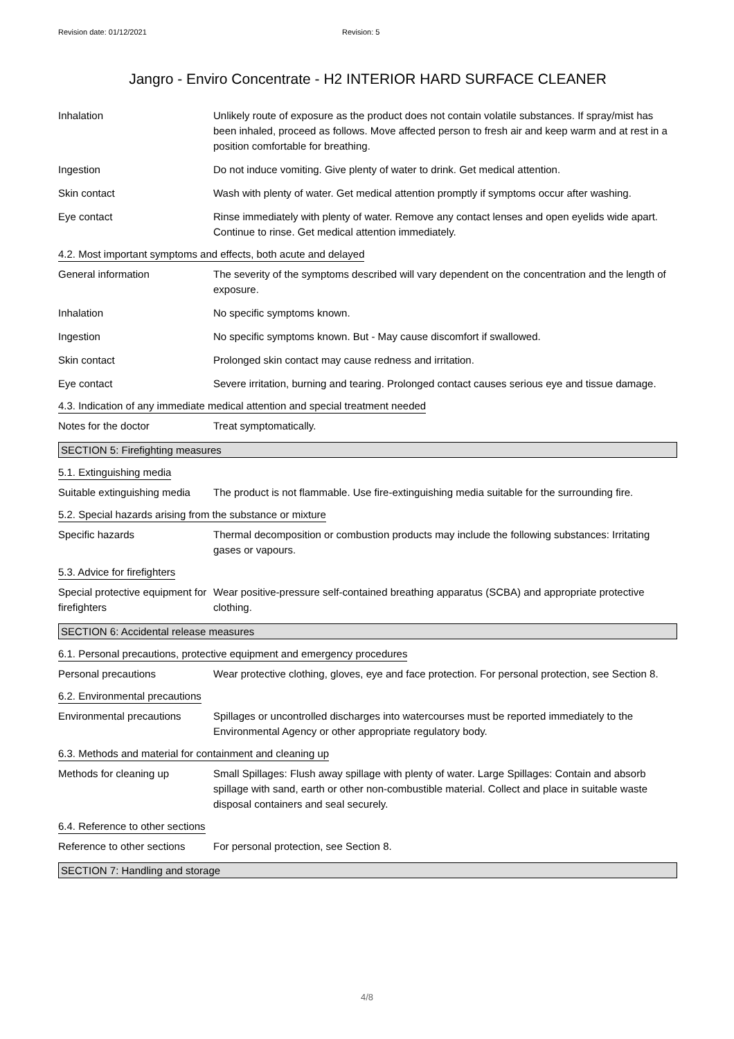Revision date: 01/12/2021 Revision: 5
Jangro - Enviro Concentrate - H2 INTERIOR HARD SURFACE CLEANER
Inhalation Unlikely route of exposure as the product does not contain volatile substances. If spray/mist has been inhaled, proceed as follows. Move affected person to fresh air and keep warm and at rest in a position comfortable for breathing.
Ingestion Do not induce vomiting. Give plenty of water to drink. Get medical attention.
Skin contact Wash with plenty of water. Get medical attention promptly if symptoms occur after washing.
Eye contact Rinse immediately with plenty of water. Remove any contact lenses and open eyelids wide apart. Continue to rinse. Get medical attention immediately.
4.2. Most important symptoms and effects, both acute and delayed
General information The severity of the symptoms described will vary dependent on the concentration and the length of exposure.
Inhalation No specific symptoms known.
Ingestion No specific symptoms known. But - May cause discomfort if swallowed.
Skin contact Prolonged skin contact may cause redness and irritation.
Eye contact Severe irritation, burning and tearing. Prolonged contact causes serious eye and tissue damage.
4.3. Indication of any immediate medical attention and special treatment needed
Notes for the doctor Treat symptomatically.
SECTION 5: Firefighting measures
5.1. Extinguishing media
Suitable extinguishing media
The product is not flammable. Use fire-extinguishing media suitable for the surrounding fire.
5.2. Special hazards arising from the substance or mixture
Specific hazards Thermal decomposition or combustion products may include the following substances: Irritating gases or vapours.
5.3. Advice for firefighters
Special protective equipment for firefighters
Wear positive-pressure self-contained breathing apparatus (SCBA) and appropriate protective clothing.
SECTION 6: Accidental release measures
6.1. Personal precautions, protective equipment and emergency procedures
Personal precautions Wear protective clothing, gloves, eye and face protection. For personal protection, see Section 8.
6.2. Environmental precautions
Environmental precautions
Spillages or uncontrolled discharges into watercourses must be reported immediately to the Environmental Agency or other appropriate regulatory body.
6.3. Methods and material for containment and cleaning up
Methods for cleaning up Small Spillages: Flush away spillage with plenty of water. Large Spillages: Contain and absorb spillage with sand, earth or other non-combustible material. Collect and place in suitable waste disposal containers and seal securely.
6.4. Reference to other sections
Reference to other sections
For personal protection, see Section 8.
SECTION 7: Handling and storage
4/8